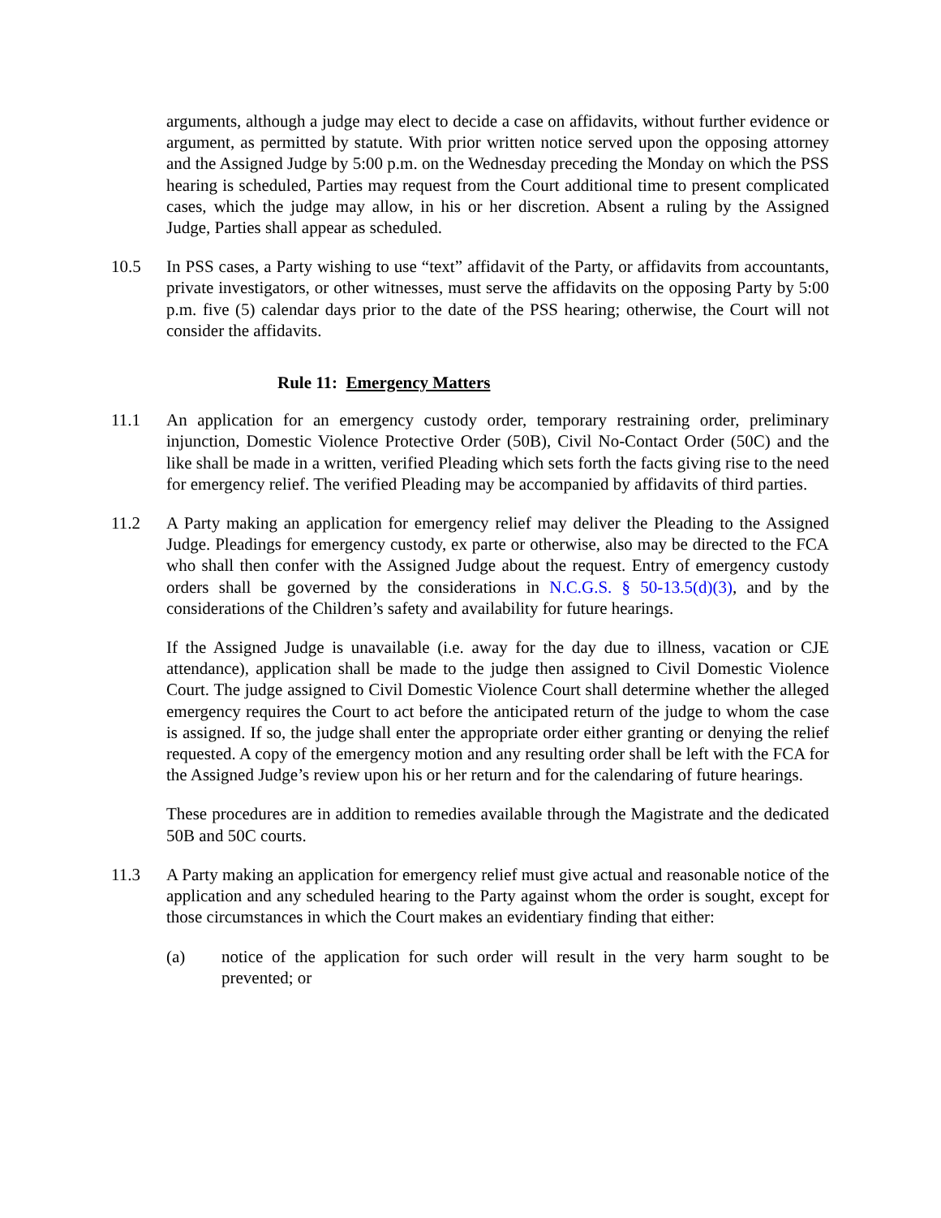arguments, although a judge may elect to decide a case on affidavits, without further evidence or argument, as permitted by statute. With prior written notice served upon the opposing attorney and the Assigned Judge by 5:00 p.m. on the Wednesday preceding the Monday on which the PSS hearing is scheduled, Parties may request from the Court additional time to present complicated cases, which the judge may allow, in his or her discretion. Absent a ruling by the Assigned Judge, Parties shall appear as scheduled.
10.5 In PSS cases, a Party wishing to use “text” affidavit of the Party, or affidavits from accountants, private investigators, or other witnesses, must serve the affidavits on the opposing Party by 5:00 p.m. five (5) calendar days prior to the date of the PSS hearing; otherwise, the Court will not consider the affidavits.
Rule 11: Emergency Matters
11.1 An application for an emergency custody order, temporary restraining order, preliminary injunction, Domestic Violence Protective Order (50B), Civil No-Contact Order (50C) and the like shall be made in a written, verified Pleading which sets forth the facts giving rise to the need for emergency relief. The verified Pleading may be accompanied by affidavits of third parties.
11.2 A Party making an application for emergency relief may deliver the Pleading to the Assigned Judge. Pleadings for emergency custody, ex parte or otherwise, also may be directed to the FCA who shall then confer with the Assigned Judge about the request. Entry of emergency custody orders shall be governed by the considerations in N.C.G.S. § 50-13.5(d)(3), and by the considerations of the Children’s safety and availability for future hearings.
If the Assigned Judge is unavailable (i.e. away for the day due to illness, vacation or CJE attendance), application shall be made to the judge then assigned to Civil Domestic Violence Court. The judge assigned to Civil Domestic Violence Court shall determine whether the alleged emergency requires the Court to act before the anticipated return of the judge to whom the case is assigned. If so, the judge shall enter the appropriate order either granting or denying the relief requested. A copy of the emergency motion and any resulting order shall be left with the FCA for the Assigned Judge’s review upon his or her return and for the calendaring of future hearings.
These procedures are in addition to remedies available through the Magistrate and the dedicated 50B and 50C courts.
11.3 A Party making an application for emergency relief must give actual and reasonable notice of the application and any scheduled hearing to the Party against whom the order is sought, except for those circumstances in which the Court makes an evidentiary finding that either:
(a) notice of the application for such order will result in the very harm sought to be prevented; or